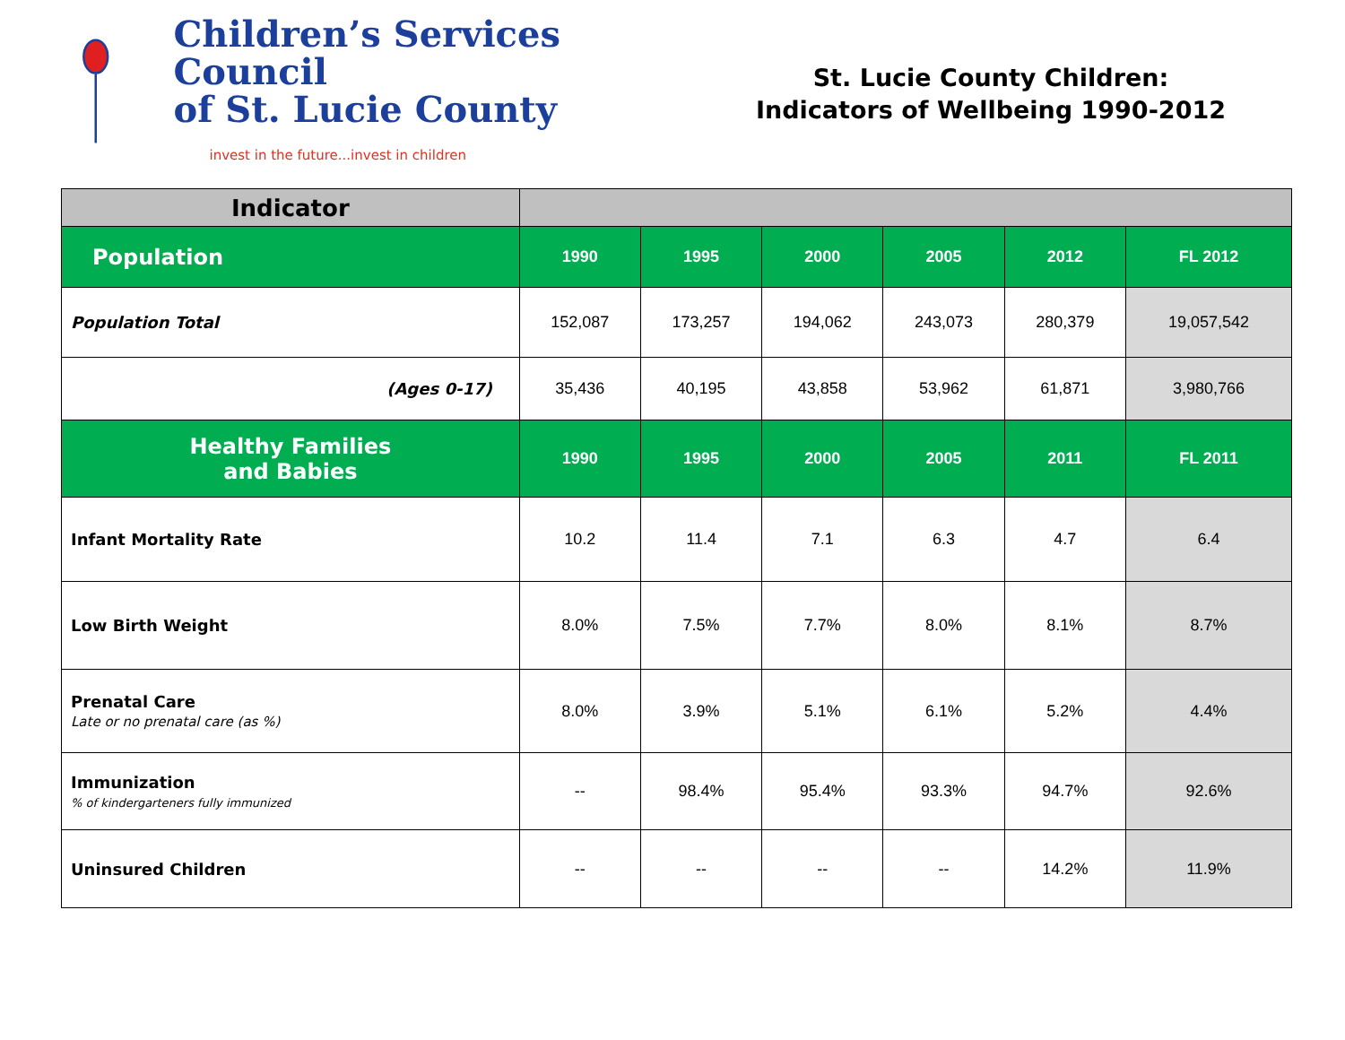Children’s Services Council
of St. Lucie County
invest in the future...invest in children
St. Lucie County Children:
Indicators of Wellbeing 1990-2012
| Indicator | | | | | | |
| --- | --- | --- | --- | --- | --- | --- |
| Population | 1990 | 1995 | 2000 | 2005 | 2012 | FL 2012 |
| Population Total | 152,087 | 173,257 | 194,062 | 243,073 | 280,379 | 19,057,542 |
| (Ages 0-17) | 35,436 | 40,195 | 43,858 | 53,962 | 61,871 | 3,980,766 |
| Healthy Families and Babies | 1990 | 1995 | 2000 | 2005 | 2011 | FL 2011 |
| Infant Mortality Rate | 10.2 | 11.4 | 7.1 | 6.3 | 4.7 | 6.4 |
| Low Birth Weight | 8.0% | 7.5% | 7.7% | 8.0% | 8.1% | 8.7% |
| Prenatal Care Late or no prenatal care (as %) | 8.0% | 3.9% | 5.1% | 6.1% | 5.2% | 4.4% |
| Immunization % of kindergarteners fully immunized | -- | 98.4% | 95.4% | 93.3% | 94.7% | 92.6% |
| Uninsured Children | -- | -- | -- | -- | 14.2% | 11.9% |